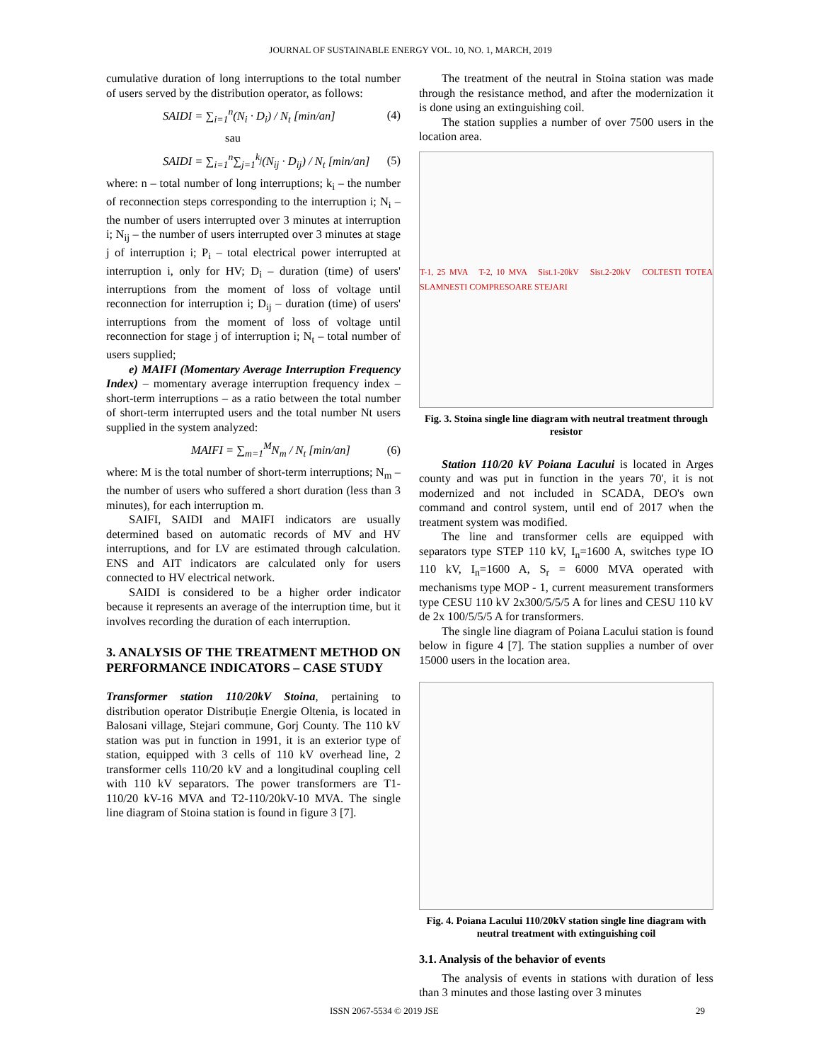JOURNAL OF SUSTAINABLE ENERGY VOL. 10, NO. 1, MARCH, 2019
cumulative duration of long interruptions to the total number of users served by the distribution operator, as follows:
SAIDI = ∑<sub>i=1</sub><sup>n</sup>(N<sub>i</sub> · D<sub>i</sub>) / N<sub>t</sub> [min/an] (4)
sau
SAIDI = ∑<sub>i=1</sub><sup>n</sup>∑<sub>j=1</sub><sup>k<sub>j</sub></sup>(N<sub>ij</sub> · D<sub>ij</sub>) / N<sub>t</sub> [min/an] (5)
where: n – total number of long interruptions; k<sub>i</sub> – the number of reconnection steps corresponding to the interruption i; N<sub>i</sub> – the number of users interrupted over 3 minutes at interruption i; N<sub>ij</sub> – the number of users interrupted over 3 minutes at stage j of interruption i; P<sub>i</sub> – total electrical power interrupted at interruption i, only for HV; D<sub>i</sub> – duration (time) of users' interruptions from the moment of loss of voltage until reconnection for interruption i; D<sub>ij</sub> – duration (time) of users' interruptions from the moment of loss of voltage until reconnection for stage j of interruption i; N<sub>t</sub> – total number of users supplied;
e) MAIFI (Momentary Average Interruption Frequency Index) – momentary average interruption frequency index – short-term interruptions – as a ratio between the total number of short-term interrupted users and the total number Nt users supplied in the system analyzed:
MAIFI = ∑<sub>m=1</sub><sup>M</sup>N<sub>m</sub> / N<sub>t</sub> [min/an] (6)
where: M is the total number of short-term interruptions; N<sub>m</sub> – the number of users who suffered a short duration (less than 3 minutes), for each interruption m.
SAIFI, SAIDI and MAIFI indicators are usually determined based on automatic records of MV and HV interruptions, and for LV are estimated through calculation. ENS and AIT indicators are calculated only for users connected to HV electrical network.
SAIDI is considered to be a higher order indicator because it represents an average of the interruption time, but it involves recording the duration of each interruption.
3. ANALYSIS OF THE TREATMENT METHOD ON PERFORMANCE INDICATORS – CASE STUDY
Transformer station 110/20kV Stoina, pertaining to distribution operator Distribuție Energie Oltenia, is located in Balosani village, Stejari commune, Gorj County. The 110 kV station was put in function in 1991, it is an exterior type of station, equipped with 3 cells of 110 kV overhead line, 2 transformer cells 110/20 kV and a longitudinal coupling cell with 110 kV separators. The power transformers are T1-110/20 kV-16 MVA and T2-110/20kV-10 MVA. The single line diagram of Stoina station is found in figure 3 [7].
The treatment of the neutral in Stoina station was made through the resistance method, and after the modernization it is done using an extinguishing coil.
The station supplies a number of over 7500 users in the location area.
T-1, 25 MVA T-2, 10 MVA Sist.1-20kV Sist.2-20kV COLTESTI TOTEA SLAMNESTI COMPRESOARE STEJARI
Fig. 3. Stoina single line diagram with neutral treatment through resistor
Station 110/20 kV Poiana Lacului is located in Arges county and was put in function in the years 70', it is not modernized and not included in SCADA, DEO's own command and control system, until end of 2017 when the treatment system was modified.
The line and transformer cells are equipped with separators type STEP 110 kV, I<sub>n</sub>=1600 A, switches type IO 110 kV, I<sub>n</sub>=1600 A, S<sub>r</sub> = 6000 MVA operated with mechanisms type MOP - 1, current measurement transformers type CESU 110 kV 2x300/5/5/5 A for lines and CESU 110 kV de 2x 100/5/5/5 A for transformers.
The single line diagram of Poiana Lacului station is found below in figure 4 [7]. The station supplies a number of over 15000 users in the location area.
Fig. 4. Poiana Lacului 110/20kV station single line diagram with neutral treatment with extinguishing coil
3.1. Analysis of the behavior of events
The analysis of events in stations with duration of less than 3 minutes and those lasting over 3 minutes
ISSN 2067-5534 © 2019 JSE 29